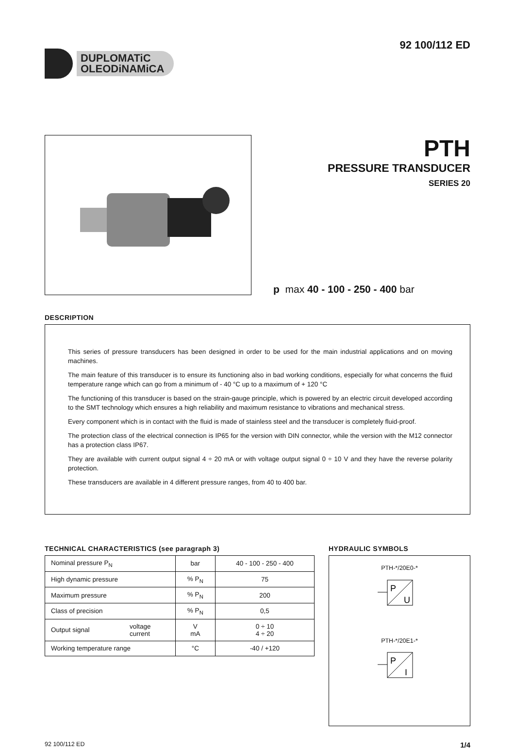DUPLOMATiC
OLEODiNAMiCA
92 100/112 ED
PTH
PRESSURE TRANSDUCER
SERIES 20
p max 40 - 100 - 250 - 400 bar
DESCRIPTION
This series of pressure transducers has been designed in order to be used for the main industrial applications and on moving machines.
The main feature of this transducer is to ensure its functioning also in bad working conditions, especially for what concerns the fluid temperature range which can go from a minimum of - 40 °C up to a maximum of + 120 °C
The functioning of this transducer is based on the strain-gauge principle, which is powered by an electric circuit developed according to the SMT technology which ensures a high reliability and maximum resistance to vibrations and mechanical stress.
Every component which is in contact with the fluid is made of stainless steel and the transducer is completely fluid-proof.
The protection class of the electrical connection is IP65 for the version with DIN connector, while the version with the M12 connector has a protection class IP67.
They are available with current output signal 4 ÷ 20 mA or with voltage output signal 0 ÷ 10 V and they have the reverse polarity protection.
These transducers are available in 4 different pressure ranges, from 40 to 400 bar.
TECHNICAL CHARACTERISTICS (see paragraph 3)
| Nominal pressure P<sub>N</sub> | | bar | 40 - 100 - 250 - 400 |
| High dynamic pressure | | % P<sub>N</sub> | 75 |
| Maximum pressure | | % P<sub>N</sub> | 200 |
| Class of precision | | % P<sub>N</sub> | 0,5 |
| Output signal | voltage current | V mA | 0 ÷ 10 4 ÷ 20 |
| Working temperature range | | °C | -40 / +120 |
HYDRAULIC SYMBOLS
PTH-*/20E0-*
P
U
PTH-*/20E1-*
P
I
92 100/112 ED 1/4